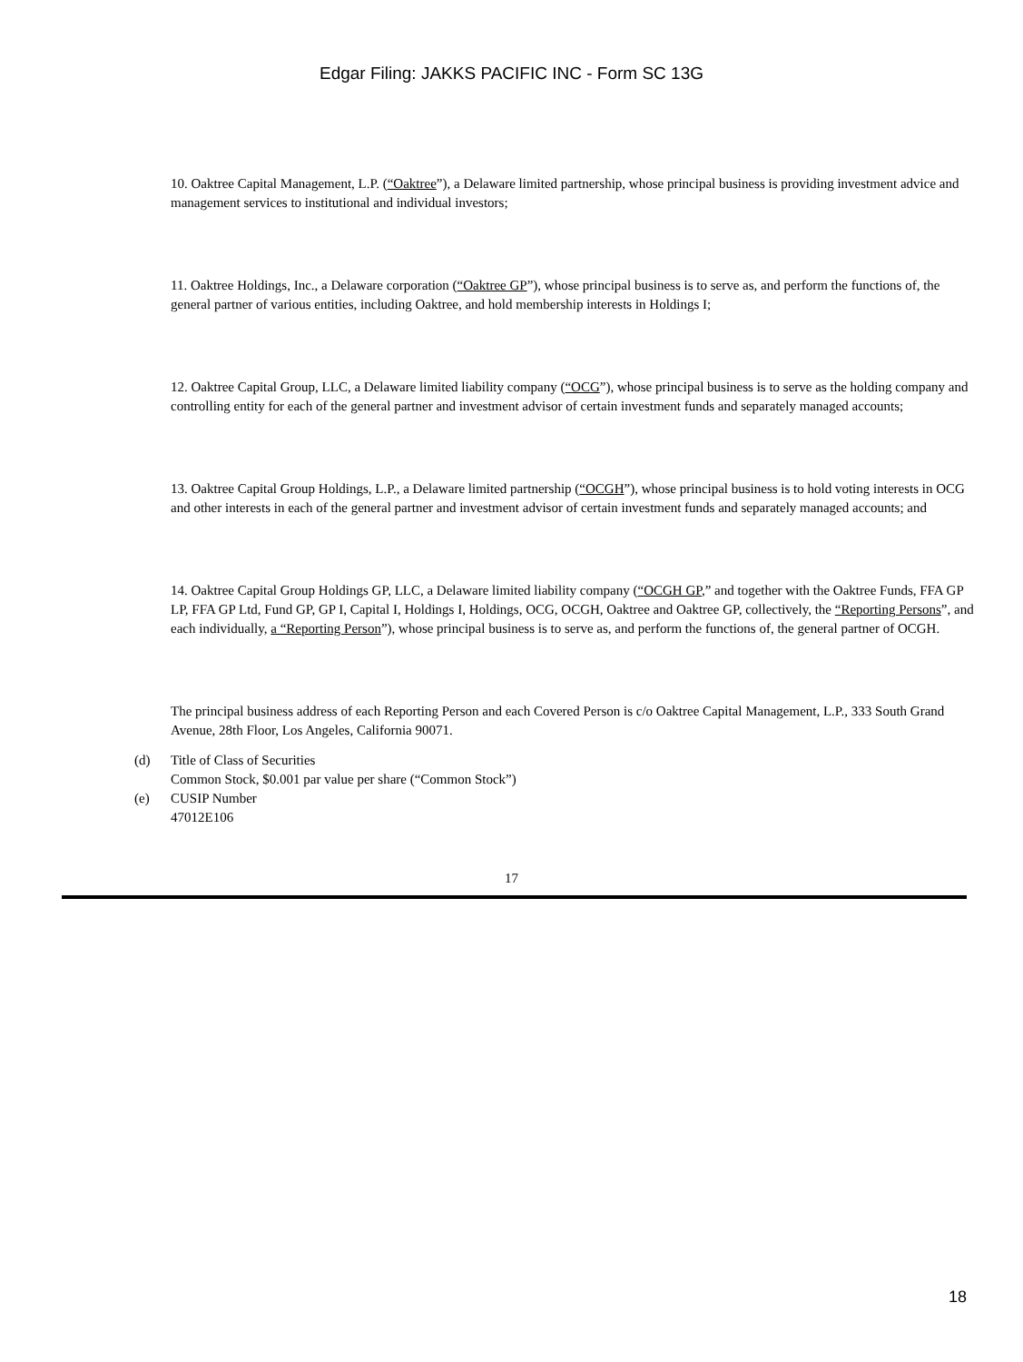Edgar Filing: JAKKS PACIFIC INC - Form SC 13G
10. Oaktree Capital Management, L.P. (“Oaktree”), a Delaware limited partnership, whose principal business is providing investment advice and management services to institutional and individual investors;
11. Oaktree Holdings, Inc., a Delaware corporation (“Oaktree GP”), whose principal business is to serve as, and perform the functions of, the general partner of various entities, including Oaktree, and hold membership interests in Holdings I;
12. Oaktree Capital Group, LLC, a Delaware limited liability company (“OCG”), whose principal business is to serve as the holding company and controlling entity for each of the general partner and investment advisor of certain investment funds and separately managed accounts;
13. Oaktree Capital Group Holdings, L.P., a Delaware limited partnership (“OCGH”), whose principal business is to hold voting interests in OCG and other interests in each of the general partner and investment advisor of certain investment funds and separately managed accounts; and
14. Oaktree Capital Group Holdings GP, LLC, a Delaware limited liability company (“OCGH GP,” and together with the Oaktree Funds, FFA GP LP, FFA GP Ltd, Fund GP, GP I, Capital I, Holdings I, Holdings, OCG, OCGH, Oaktree and Oaktree GP, collectively, the “Reporting Persons”, and each individually, a “Reporting Person”), whose principal business is to serve as, and perform the functions of, the general partner of OCGH.
The principal business address of each Reporting Person and each Covered Person is c/o Oaktree Capital Management, L.P., 333 South Grand Avenue, 28th Floor, Los Angeles, California 90071.
(d) Title of Class of Securities
Common Stock, $0.001 par value per share (“Common Stock”)
(e) CUSIP Number
47012E106
17
18